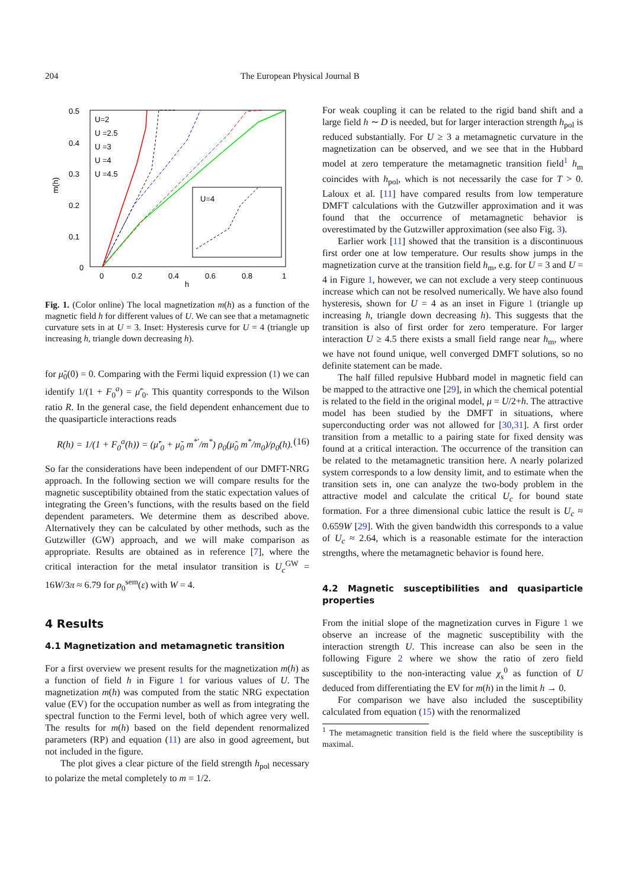204 The European Physical Journal B
0.5
0.4
0.3
0.2
0.1
0
0
0.2
0.4
0.6
0.8
1
h
m(h)
U=4
U=2
U =2.5
U =3
U =4
U =4.5
Fig. 1. (Color online) The local magnetization m(h) as a function of the magnetic field h for different values of U. We can see that a metamagnetic curvature sets in at U = 3. Inset: Hysteresis curve for U = 4 (triangle up increasing h, triangle down decreasing h).
for μ̃<sub>0</sub>(0) = 0. Comparing with the Fermi liquid expression (1) we can identify 1/(1 + F<sub>0</sub><sup>a</sup>) = μ̃′<sub>0</sub>. This quantity corresponds to the Wilson ratio R. In the general case, the field dependent enhancement due to the quasiparticle interactions reads
R(h) = 1/(1 + F<sub>0</sub><sup>a</sup>(h)) = (μ̃′<sub>0</sub> + μ̃<sub>0</sub> m<sup>*′</sup>/m<sup>*</sup>) ρ<sub>0</sub>(μ̃<sub>0</sub> m<sup>*</sup>/m<sub>0</sub>)/ρ<sub>0</sub>(h). (16)
So far the considerations have been independent of our DMFT-NRG approach. In the following section we will compare results for the magnetic susceptibility obtained from the static expectation values of integrating the Green’s functions, with the results based on the field dependent parameters. We determine them as described above. Alternatively they can be calculated by other methods, such as the Gutzwiller (GW) approach, and we will make comparison as appropriate. Results are obtained as in reference [7], where the critical interaction for the metal insulator transition is U<sub>c</sub><sup>GW</sup> = 16W/3π ≈ 6.79 for ρ<sub>0</sub><sup>sem</sup>(ε) with W = 4.
4 Results
4.1 Magnetization and metamagnetic transition
For a first overview we present results for the magnetization m(h) as a function of field h in Figure 1 for various values of U. The magnetization m(h) was computed from the static NRG expectation value (EV) for the occupation number as well as from integrating the spectral function to the Fermi level, both of which agree very well. The results for m(h) based on the field dependent renormalized parameters (RP) and equation (11) are also in good agreement, but not included in the figure.
The plot gives a clear picture of the field strength h<sub>pol</sub> necessary to polarize the metal completely to m = 1/2.
For weak coupling it can be related to the rigid band shift and a large field h ∼ D is needed, but for larger interaction strength h<sub>pol</sub> is reduced substantially. For U ≥ 3 a metamagnetic curvature in the magnetization can be observed, and we see that in the Hubbard model at zero temperature the metamagnetic transition field<sup>1</sup> h<sub>m</sub> coincides with h<sub>pol</sub>, which is not necessarily the case for T > 0. Laloux et al. [11] have compared results from low temperature DMFT calculations with the Gutzwiller approximation and it was found that the occurrence of metamagnetic behavior is overestimated by the Gutzwiller approximation (see also Fig. 3).
Earlier work [11] showed that the transition is a discontinuous first order one at low temperature. Our results show jumps in the magnetization curve at the transition field h<sub>m</sub>, e.g. for U = 3 and U = 4 in Figure 1, however, we can not exclude a very steep continuous increase which can not be resolved numerically. We have also found hysteresis, shown for U = 4 as an inset in Figure 1 (triangle up increasing h, triangle down decreasing h). This suggests that the transition is also of first order for zero temperature. For larger interaction U ≥ 4.5 there exists a small field range near h<sub>m</sub>, where we have not found unique, well converged DMFT solutions, so no definite statement can be made.
The half filled repulsive Hubbard model in magnetic field can be mapped to the attractive one [29], in which the chemical potential is related to the field in the original model, μ = U/2+h. The attractive model has been studied by the DMFT in situations, where superconducting order was not allowed for [30,31]. A first order transition from a metallic to a pairing state for fixed density was found at a critical interaction. The occurrence of the transition can be related to the metamagnetic transition here. A nearly polarized system corresponds to a low density limit, and to estimate when the transition sets in, one can analyze the two-body problem in the attractive model and calculate the critical U<sub>c</sub> for bound state formation. For a three dimensional cubic lattice the result is U<sub>c</sub> ≈ 0.659W [29]. With the given bandwidth this corresponds to a value of U<sub>c</sub> ≈ 2.64, which is a reasonable estimate for the interaction strengths, where the metamagnetic behavior is found here.
4.2 Magnetic susceptibilities and quasiparticle properties
From the initial slope of the magnetization curves in Figure 1 we observe an increase of the magnetic susceptibility with the interaction strength U. This increase can also be seen in the following Figure 2 where we show the ratio of zero field susceptibility to the non-interacting value χ<sub>s</sub><sup>0</sup> as function of U deduced from differentiating the EV for m(h) in the limit h → 0.
For comparison we have also included the susceptibility calculated from equation (15) with the renormalized
<sup>1</sup> The metamagnetic transition field is the field where the susceptibility is maximal.